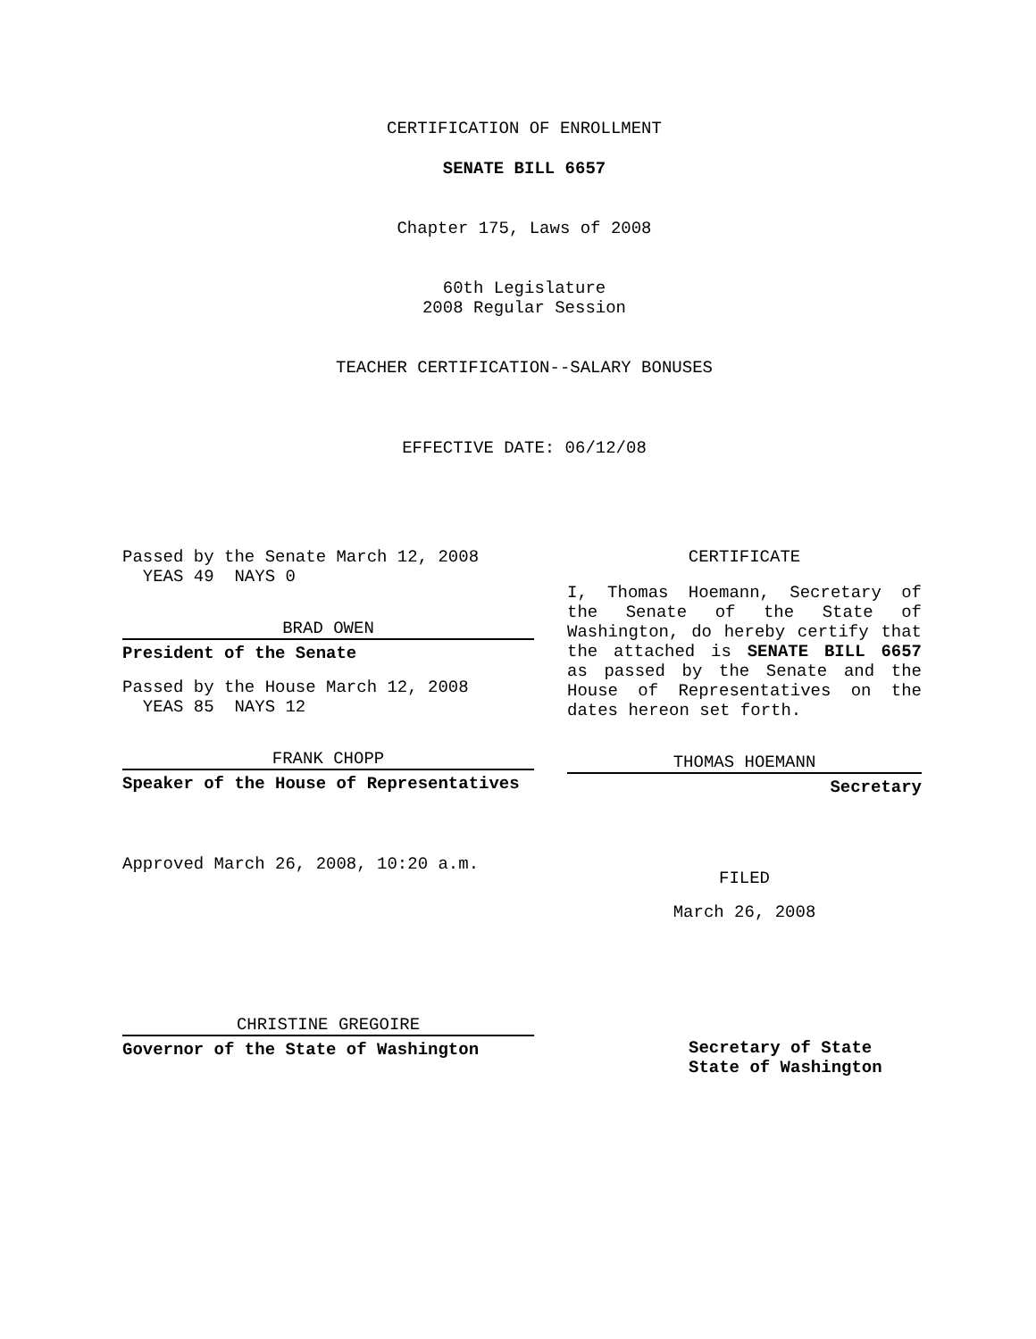CERTIFICATION OF ENROLLMENT
SENATE BILL 6657
Chapter 175, Laws of 2008
60th Legislature
2008 Regular Session
TEACHER CERTIFICATION--SALARY BONUSES
EFFECTIVE DATE: 06/12/08
Passed by the Senate March 12, 2008
YEAS 49 NAYS 0
BRAD OWEN
President of the Senate
Passed by the House March 12, 2008
YEAS 85 NAYS 12
FRANK CHOPP
Speaker of the House of Representatives
Approved March 26, 2008, 10:20 a.m.
CHRISTINE GREGOIRE
Governor of the State of Washington
CERTIFICATE
I, Thomas Hoemann, Secretary of the Senate of the State of Washington, do hereby certify that the attached is SENATE BILL 6657 as passed by the Senate and the House of Representatives on the dates hereon set forth.
THOMAS HOEMANN
Secretary
FILED
March 26, 2008
Secretary of State
State of Washington